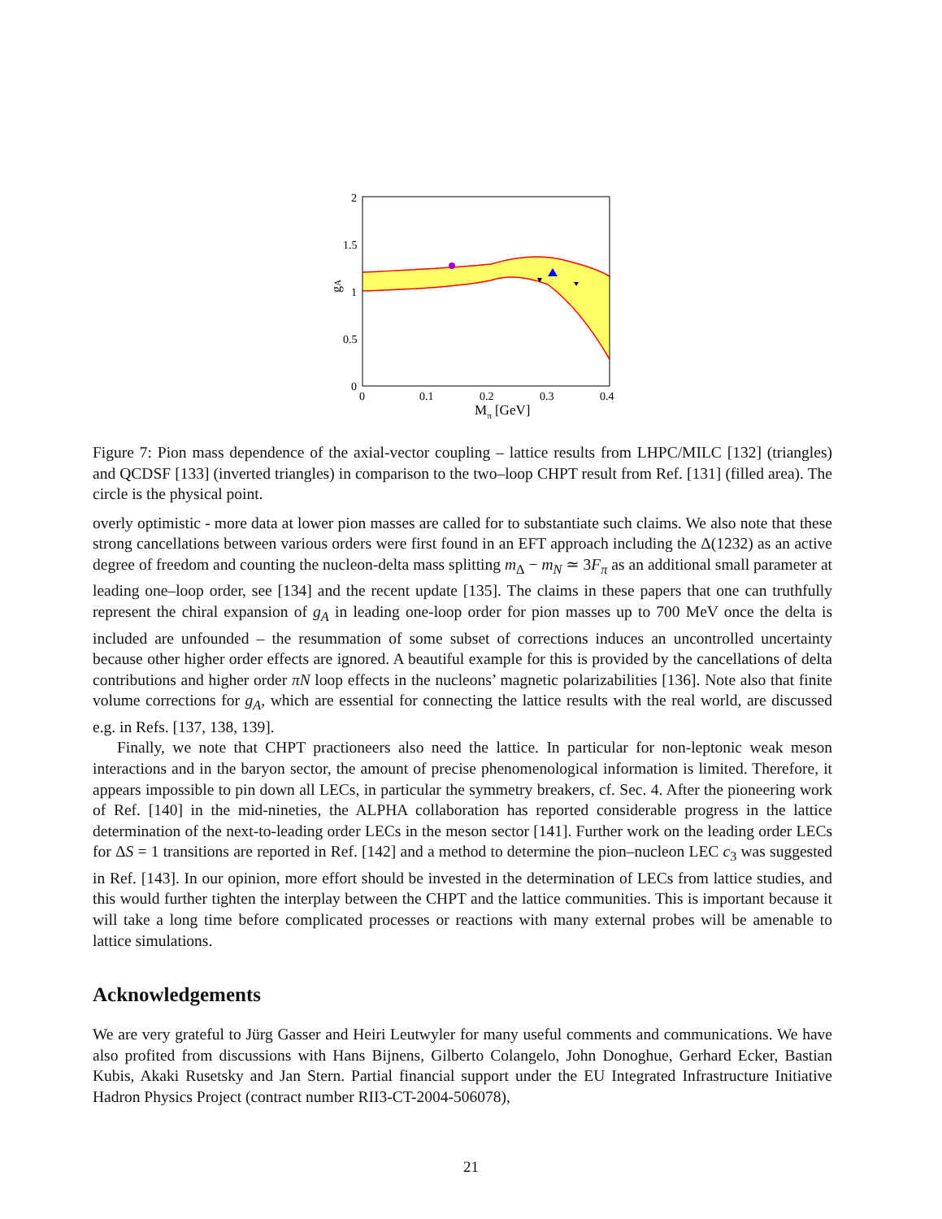2
1.5
1
0.5
0
0
0.1
0.2
0.3
0.4
Mπ [GeV]
gA
Figure 7: Pion mass dependence of the axial-vector coupling – lattice results from LHPC/MILC [132] (triangles) and QCDSF [133] (inverted triangles) in comparison to the two–loop CHPT result from Ref. [131] (filled area). The circle is the physical point.
overly optimistic - more data at lower pion masses are called for to substantiate such claims. We also note that these strong cancellations between various orders were first found in an EFT approach including the Δ(1232) as an active degree of freedom and counting the nucleon-delta mass splitting m<sub>Δ</sub> − m<sub>N</sub> ≃ 3F<sub>π</sub> as an additional small parameter at leading one–loop order, see [134] and the recent update [135]. The claims in these papers that one can truthfully represent the chiral expansion of g<sub>A</sub> in leading one-loop order for pion masses up to 700 MeV once the delta is included are unfounded – the resummation of some subset of corrections induces an uncontrolled uncertainty because other higher order effects are ignored. A beautiful example for this is provided by the cancellations of delta contributions and higher order πN loop effects in the nucleons’ magnetic polarizabilities [136]. Note also that finite volume corrections for g<sub>A</sub>, which are essential for connecting the lattice results with the real world, are discussed e.g. in Refs. [137, 138, 139].
Finally, we note that CHPT practioneers also need the lattice. In particular for non-leptonic weak meson interactions and in the baryon sector, the amount of precise phenomenological information is limited. Therefore, it appears impossible to pin down all LECs, in particular the symmetry breakers, cf. Sec. 4. After the pioneering work of Ref. [140] in the mid-nineties, the ALPHA collaboration has reported considerable progress in the lattice determination of the next-to-leading order LECs in the meson sector [141]. Further work on the leading order LECs for ΔS = 1 transitions are reported in Ref. [142] and a method to determine the pion–nucleon LEC c<sub>3</sub> was suggested in Ref. [143]. In our opinion, more effort should be invested in the determination of LECs from lattice studies, and this would further tighten the interplay between the CHPT and the lattice communities. This is important because it will take a long time before complicated processes or reactions with many external probes will be amenable to lattice simulations.
Acknowledgements
We are very grateful to Jürg Gasser and Heiri Leutwyler for many useful comments and communications. We have also profited from discussions with Hans Bijnens, Gilberto Colangelo, John Donoghue, Gerhard Ecker, Bastian Kubis, Akaki Rusetsky and Jan Stern. Partial financial support under the EU Integrated Infrastructure Initiative Hadron Physics Project (contract number RII3-CT-2004-506078),
21